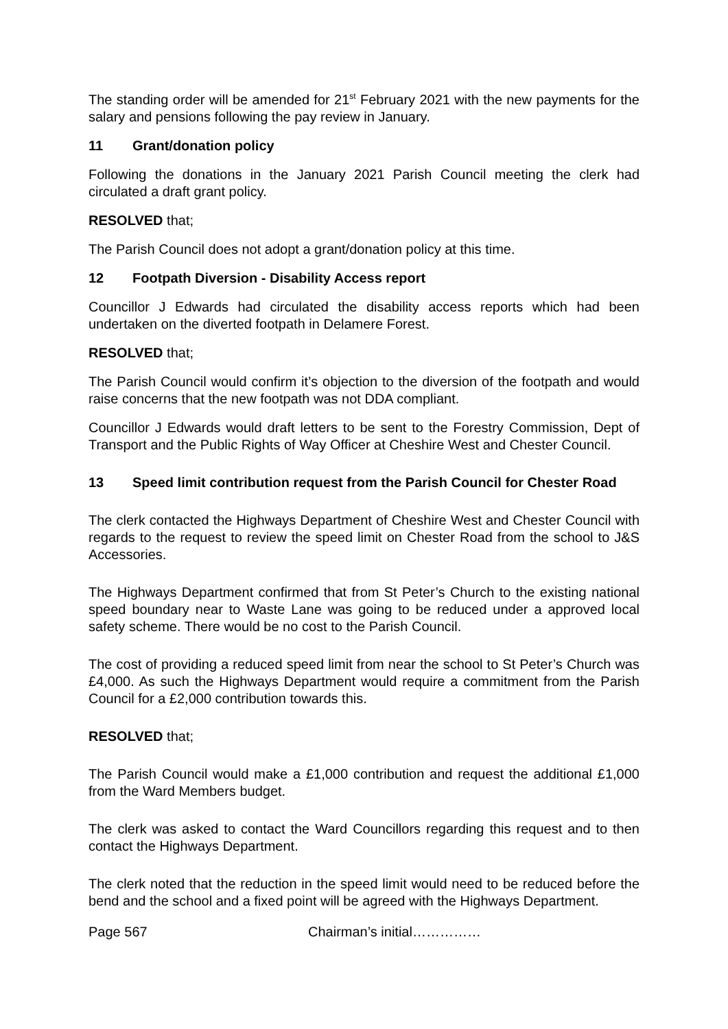The standing order will be amended for 21<sup>st</sup> February 2021 with the new payments for the salary and pensions following the pay review in January.
11 Grant/donation policy
Following the donations in the January 2021 Parish Council meeting the clerk had circulated a draft grant policy.
RESOLVED that;
The Parish Council does not adopt a grant/donation policy at this time.
12 Footpath Diversion - Disability Access report
Councillor J Edwards had circulated the disability access reports which had been undertaken on the diverted footpath in Delamere Forest.
RESOLVED that;
The Parish Council would confirm it’s objection to the diversion of the footpath and would raise concerns that the new footpath was not DDA compliant.
Councillor J Edwards would draft letters to be sent to the Forestry Commission, Dept of Transport and the Public Rights of Way Officer at Cheshire West and Chester Council.
13 Speed limit contribution request from the Parish Council for Chester Road
The clerk contacted the Highways Department of Cheshire West and Chester Council with regards to the request to review the speed limit on Chester Road from the school to J&S Accessories.
The Highways Department confirmed that from St Peter’s Church to the existing national speed boundary near to Waste Lane was going to be reduced under a approved local safety scheme. There would be no cost to the Parish Council.
The cost of providing a reduced speed limit from near the school to St Peter’s Church was £4,000. As such the Highways Department would require a commitment from the Parish Council for a £2,000 contribution towards this.
RESOLVED that;
The Parish Council would make a £1,000 contribution and request the additional £1,000 from the Ward Members budget.
The clerk was asked to contact the Ward Councillors regarding this request and to then contact the Highways Department.
The clerk noted that the reduction in the speed limit would need to be reduced before the bend and the school and a fixed point will be agreed with the Highways Department.
Page 567 Chairman’s initial……………